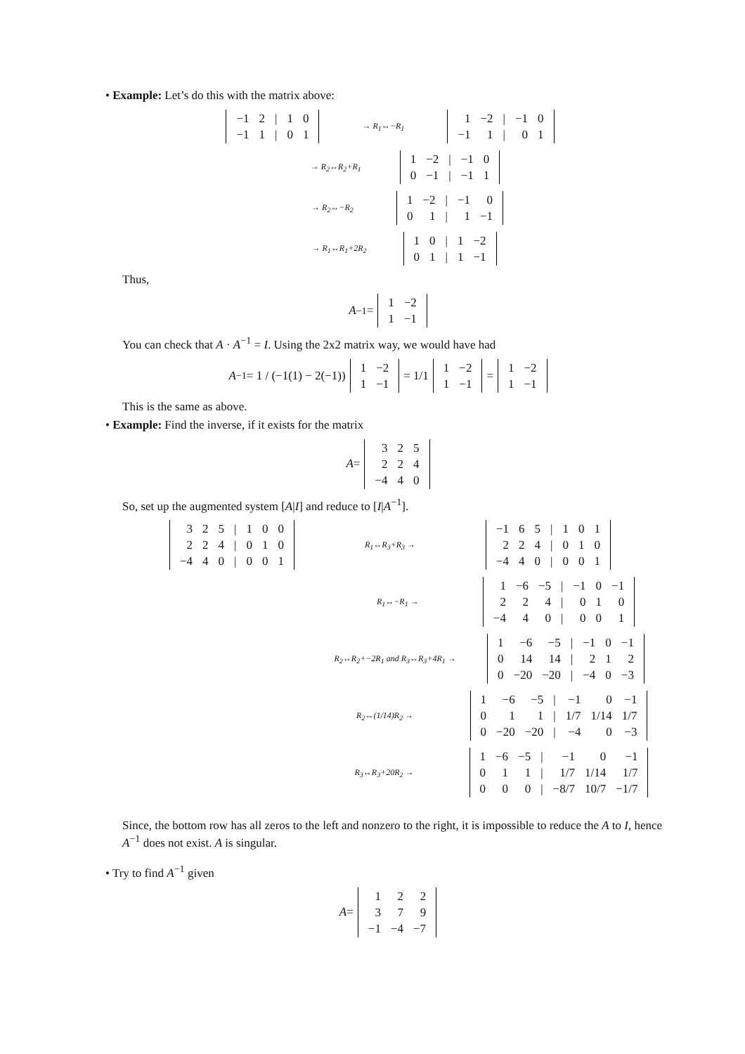• Example: Let’s do this with the matrix above:
| −1 | 2 | / | 1 | 0 |
| −1 | 1 | / | 0 | 1 |
→ R<sub>1</sub>↔−R<sub>1</sub>
| 1 | −2 | / | −1 | 0 |
| −1 | 1 | / | 0 | 1 |
→ R<sub>2</sub>↔R<sub>2</sub>+R<sub>1</sub>
| 1 | −2 | / | −1 | 0 |
| 0 | −1 | / | −1 | 1 |
→ R<sub>2</sub>↔−R<sub>2</sub>
| 1 | −2 | / | −1 | 0 |
| 0 | 1 | / | 1 | −1 |
→ R<sub>1</sub>↔R<sub>1</sub>+2R<sub>2</sub>
| 1 | 0 | / | 1 | −2 |
| 0 | 1 | / | 1 | −1 |
Thus,
A<sup>−1</sup> =
| 1 | −2 |
| 1 | −1 |
You can check that A · A<sup>−1</sup> = I. Using the 2x2 matrix way, we would have had
A<sup>−1</sup> = 1 / (−1(1) − 2(−1))
| 1 | −2 |
| 1 | −1 |
= 1/1
| 1 | −2 |
| 1 | −1 |
=
| 1 | −2 |
| 1 | −1 |
This is the same as above.
• Example: Find the inverse, if it exists for the matrix
A =
| 3 | 2 | 5 |
| 2 | 2 | 4 |
| −4 | 4 | 0 |
So, set up the augmented system [A|I] and reduce to [I|A<sup>−1</sup>].
| 3 | 2 | 5 | / | 1 | 0 | 0 |
| 2 | 2 | 4 | / | 0 | 1 | 0 |
| −4 | 4 | 0 | / | 0 | 0 | 1 |
R<sub>1</sub>↔R<sub>3</sub>+R<sub>3</sub> →
| −1 | 6 | 5 | / | 1 | 0 | 1 |
| 2 | 2 | 4 | / | 0 | 1 | 0 |
| −4 | 4 | 0 | / | 0 | 0 | 1 |
R<sub>1</sub>↔−R<sub>1</sub> →
| 1 | −6 | −5 | / | −1 | 0 | −1 |
| 2 | 2 | 4 | / | 0 | 1 | 0 |
| −4 | 4 | 0 | / | 0 | 0 | 1 |
R<sub>2</sub>↔R<sub>2</sub>+−2R<sub>1</sub> and R<sub>3</sub>↔R<sub>3</sub>+4R<sub>1</sub> →
| 1 | −6 | −5 | / | −1 | 0 | −1 |
| 0 | 14 | 14 | / | 2 | 1 | 2 |
| 0 | −20 | −20 | / | −4 | 0 | −3 |
R<sub>2</sub>↔(1/14)R<sub>2</sub> →
| 1 | −6 | −5 | / | −1 | 0 | −1 |
| 0 | 1 | 1 | / | 1/7 | 1/14 | 1/7 |
| 0 | −20 | −20 | / | −4 | 0 | −3 |
R<sub>3</sub>↔R<sub>3</sub>+20R<sub>2</sub> →
| 1 | −6 | −5 | / | −1 | 0 | −1 |
| 0 | 1 | 1 | / | 1/7 | 1/14 | 1/7 |
| 0 | 0 | 0 | / | −8/7 | 10/7 | −1/7 |
Since, the bottom row has all zeros to the left and nonzero to the right, it is impossible to reduce the A to I, hence A<sup>−1</sup> does not exist. A is singular.
• Try to find A<sup>−1</sup> given
A =
| 1 | 2 | 2 |
| 3 | 7 | 9 |
| −1 | −4 | −7 |